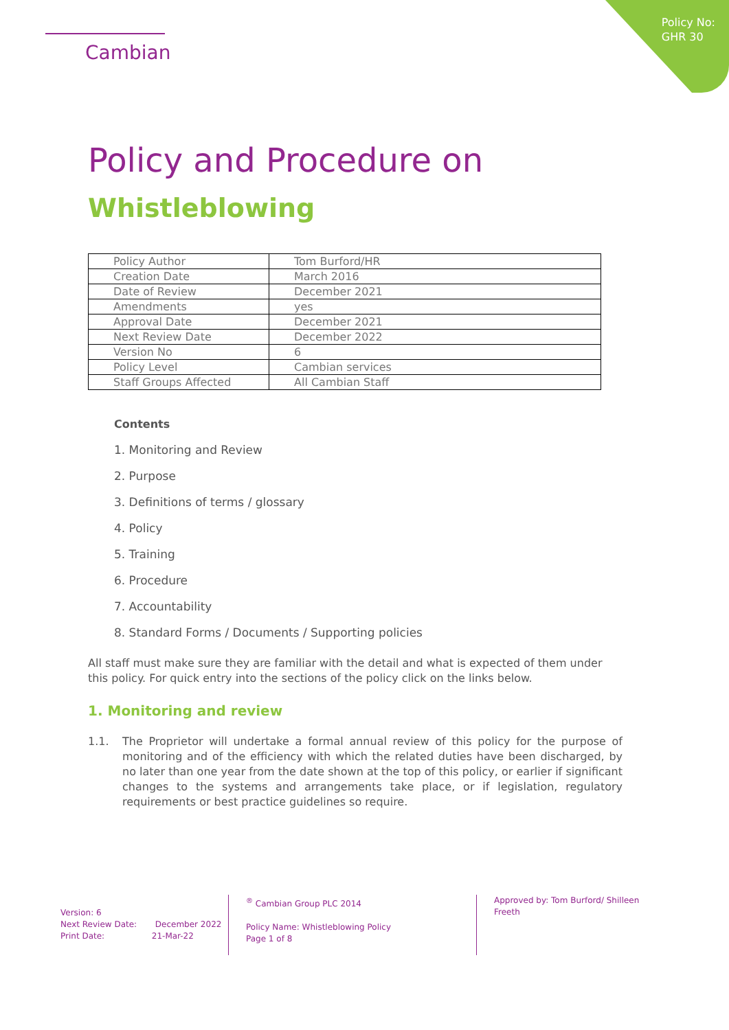Policy No:
GHR 30
Cambian
Policy and Procedure on
Whistleblowing
| Policy Author | Tom Burford/HR |
| Creation Date | March 2016 |
| Date of Review | December 2021 |
| Amendments | yes |
| Approval Date | December 2021 |
| Next Review Date | December 2022 |
| Version No | 6 |
| Policy Level | Cambian services |
| Staff Groups Affected | All Cambian Staff |
Contents
1. Monitoring and Review
2. Purpose
3. Definitions of terms / glossary
4. Policy
5. Training
6. Procedure
7. Accountability
8. Standard Forms / Documents / Supporting policies
All staff must make sure they are familiar with the detail and what is expected of them under this policy. For quick entry into the sections of the policy click on the links below.
1. Monitoring and review
1.1. The Proprietor will undertake a formal annual review of this policy for the purpose of monitoring and of the efficiency with which the related duties have been discharged, by no later than one year from the date shown at the top of this policy, or earlier if significant changes to the systems and arrangements take place, or if legislation, regulatory requirements or best practice guidelines so require.
Version: 6
Next Review Date: December 2022
Print Date: 21-Mar-22
<sup>®</sup> Cambian Group PLC 2014
Policy Name: Whistleblowing Policy
Page 1 of 8
Approved by: Tom Burford/ Shilleen Freeth